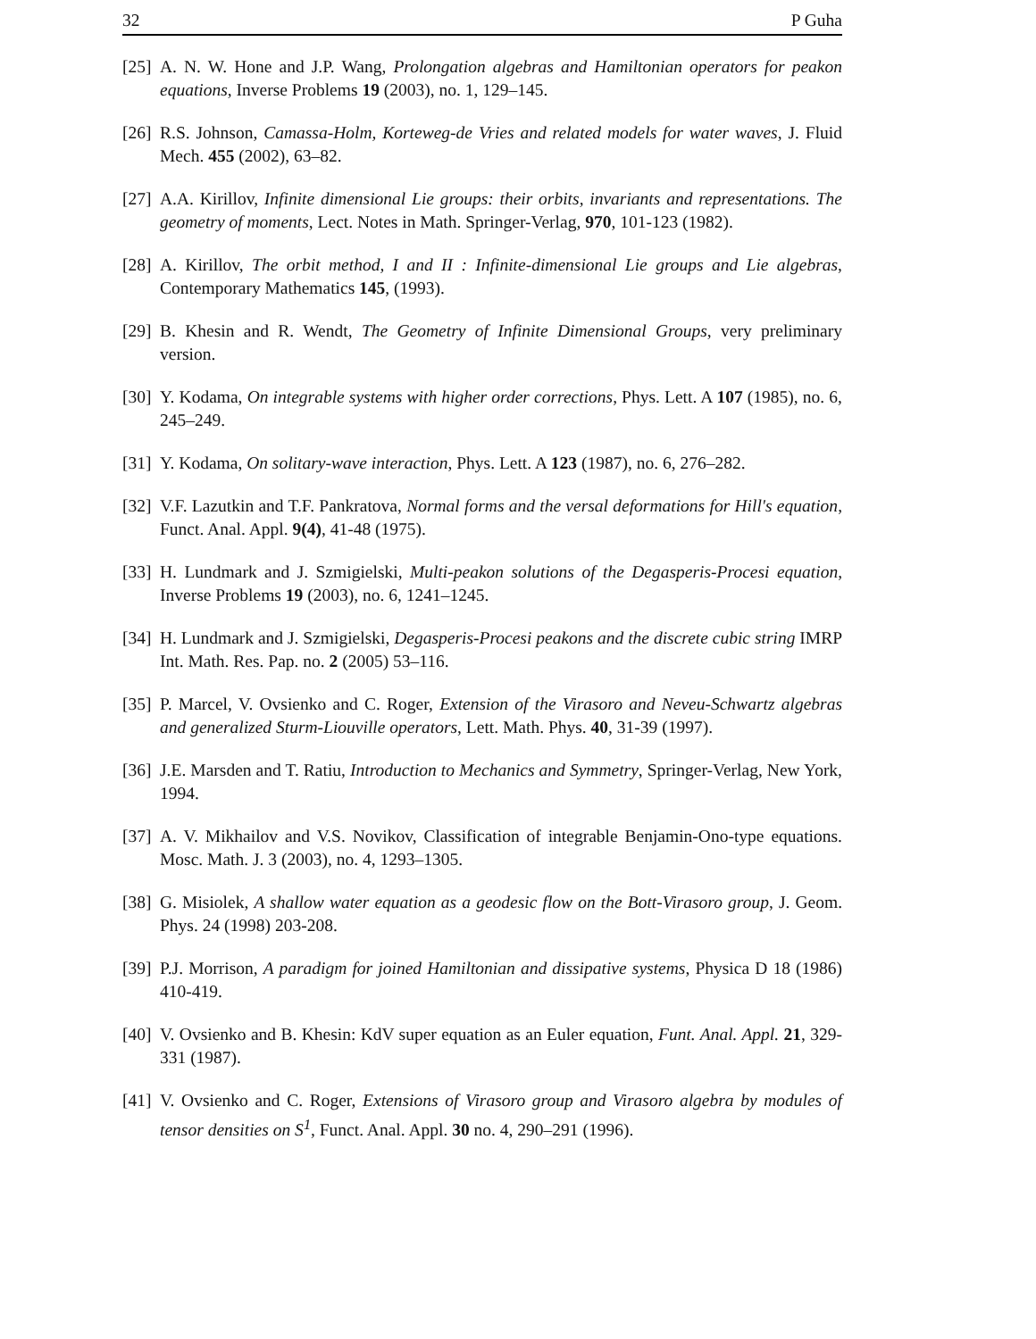32 P Guha
[25] A. N. W. Hone and J.P. Wang, Prolongation algebras and Hamiltonian operators for peakon equations, Inverse Problems 19 (2003), no. 1, 129–145.
[26] R.S. Johnson, Camassa-Holm, Korteweg-de Vries and related models for water waves, J. Fluid Mech. 455 (2002), 63–82.
[27] A.A. Kirillov, Infinite dimensional Lie groups: their orbits, invariants and representations. The geometry of moments, Lect. Notes in Math. Springer-Verlag, 970, 101-123 (1982).
[28] A. Kirillov, The orbit method, I and II : Infinite-dimensional Lie groups and Lie algebras, Contemporary Mathematics 145, (1993).
[29] B. Khesin and R. Wendt, The Geometry of Infinite Dimensional Groups, very preliminary version.
[30] Y. Kodama, On integrable systems with higher order corrections, Phys. Lett. A 107 (1985), no. 6, 245–249.
[31] Y. Kodama, On solitary-wave interaction, Phys. Lett. A 123 (1987), no. 6, 276–282.
[32] V.F. Lazutkin and T.F. Pankratova, Normal forms and the versal deformations for Hill's equation, Funct. Anal. Appl. 9(4), 41-48 (1975).
[33] H. Lundmark and J. Szmigielski, Multi-peakon solutions of the Degasperis-Procesi equation, Inverse Problems 19 (2003), no. 6, 1241–1245.
[34] H. Lundmark and J. Szmigielski, Degasperis-Procesi peakons and the discrete cubic string IMRP Int. Math. Res. Pap. no. 2 (2005) 53–116.
[35] P. Marcel, V. Ovsienko and C. Roger, Extension of the Virasoro and Neveu-Schwartz algebras and generalized Sturm-Liouville operators, Lett. Math. Phys. 40, 31-39 (1997).
[36] J.E. Marsden and T. Ratiu, Introduction to Mechanics and Symmetry, Springer-Verlag, New York, 1994.
[37] A. V. Mikhailov and V.S. Novikov, Classification of integrable Benjamin-Ono-type equations. Mosc. Math. J. 3 (2003), no. 4, 1293–1305.
[38] G. Misiolek, A shallow water equation as a geodesic flow on the Bott-Virasoro group, J. Geom. Phys. 24 (1998) 203-208.
[39] P.J. Morrison, A paradigm for joined Hamiltonian and dissipative systems, Physica D 18 (1986) 410-419.
[40] V. Ovsienko and B. Khesin: KdV super equation as an Euler equation, Funt. Anal. Appl. 21, 329-331 (1987).
[41] V. Ovsienko and C. Roger, Extensions of Virasoro group and Virasoro algebra by modules of tensor densities on S<sup>1</sup>, Funct. Anal. Appl. 30 no. 4, 290–291 (1996).